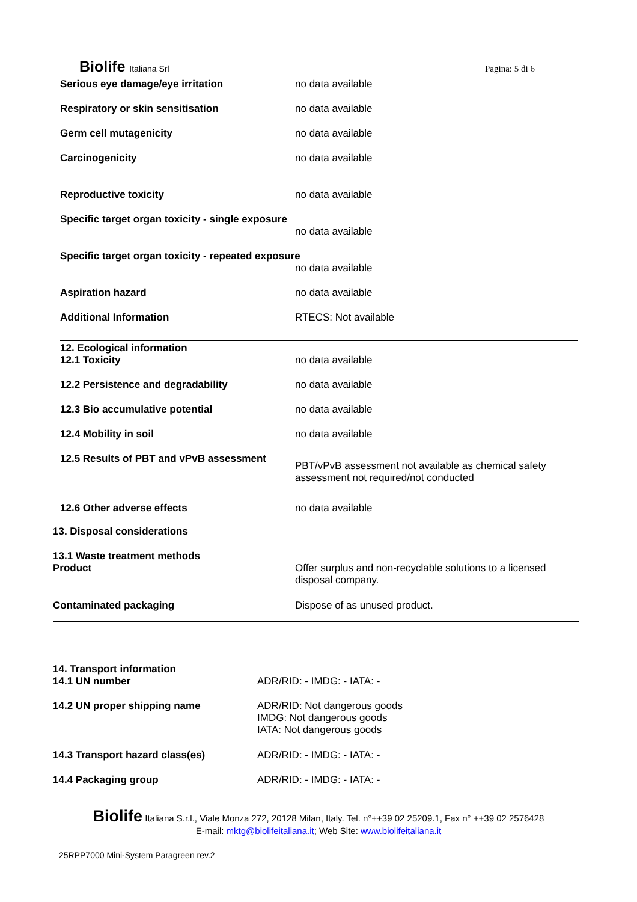Biolife Italiana Srl Pagina: 5 di 6
| Serious eye damage/eye irritation | no data available |
| Respiratory or skin sensitisation | no data available |
| Germ cell mutagenicity | no data available |
| Carcinogenicity | no data available |
| Reproductive toxicity | no data available |
| Specific target organ toxicity - single exposure | |
| | no data available |
| Specific target organ toxicity - repeated exposure | |
| | no data available |
| Aspiration hazard | no data available |
| Additional Information | RTECS: Not available |
| 12. Ecological information 12.1 Toxicity | no data available |
| 12.2 Persistence and degradability | no data available |
| 12.3 Bio accumulative potential | no data available |
| 12.4 Mobility in soil | no data available |
| 12.5 Results of PBT and vPvB assessment | PBT/vPvB assessment not available as chemical safety assessment not required/not conducted |
| 12.6 Other adverse effects | no data available |
| 13. Disposal considerations | |
| 13.1 Waste treatment methods Product | Offer surplus and non-recyclable solutions to a licensed disposal company. |
| Contaminated packaging | Dispose of as unused product. |
| 14. Transport information | |
| 14.1 UN number | ADR/RID: - IMDG: - IATA: - |
| 14.2 UN proper shipping name | ADR/RID: Not dangerous goods IMDG: Not dangerous goods IATA: Not dangerous goods |
| 14.3 Transport hazard class(es) | ADR/RID: - IMDG: - IATA: - |
| 14.4 Packaging group | ADR/RID: - IMDG: - IATA: - |
Biolife Italiana S.r.l., Viale Monza 272, 20128 Milan, Italy. Tel. n°++39 02 25209.1, Fax n° ++39 02 2576428
E-mail: mktg@biolifeitaliana.it; Web Site: www.biolifeitaliana.it
25RPP7000 Mini-System Paragreen rev.2